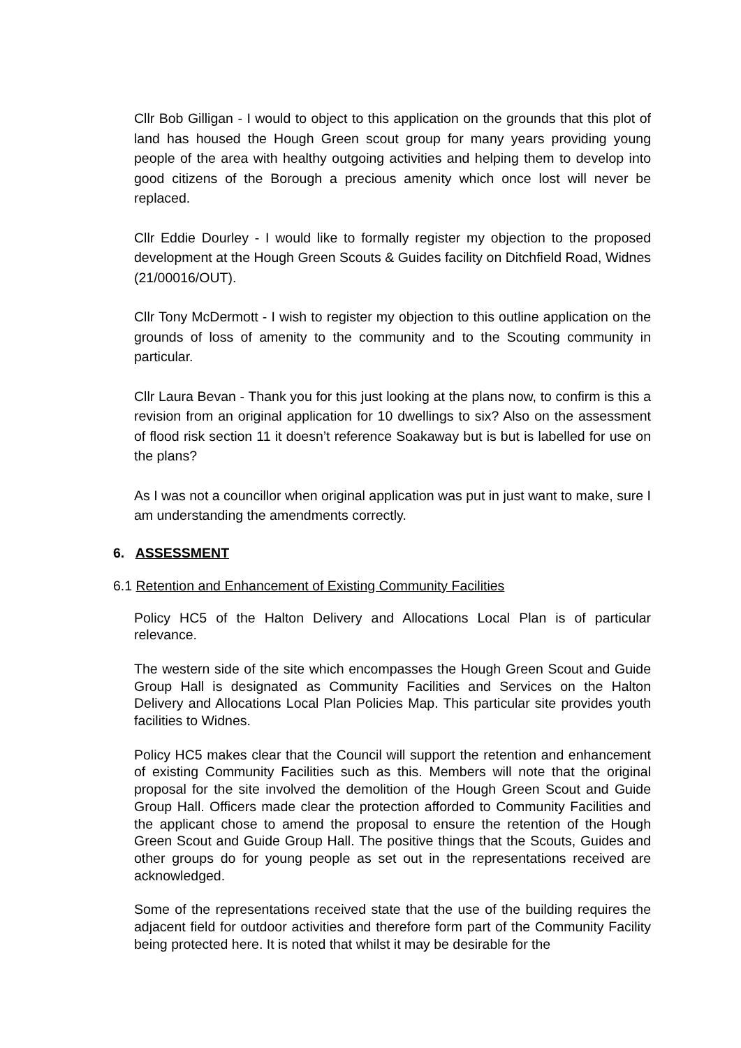Cllr Bob Gilligan - I would to object to this application on the grounds that this plot of land has housed the Hough Green scout group for many years providing young people of the area with healthy outgoing activities and helping them to develop into good citizens of the Borough a precious amenity which once lost will never be replaced.
Cllr Eddie Dourley - I would like to formally register my objection to the proposed development at the Hough Green Scouts & Guides facility on Ditchfield Road, Widnes (21/00016/OUT).
Cllr Tony McDermott - I wish to register my objection to this outline application on the grounds of loss of amenity to the community and to the Scouting community in particular.
Cllr Laura Bevan - Thank you for this just looking at the plans now, to confirm is this a revision from an original application for 10 dwellings to six? Also on the assessment of flood risk section 11 it doesn’t reference Soakaway but is but is labelled for use on the plans?
As I was not a councillor when original application was put in just want to make, sure I am understanding the amendments correctly.
6. ASSESSMENT
6.1 Retention and Enhancement of Existing Community Facilities
Policy HC5 of the Halton Delivery and Allocations Local Plan is of particular relevance.
The western side of the site which encompasses the Hough Green Scout and Guide Group Hall is designated as Community Facilities and Services on the Halton Delivery and Allocations Local Plan Policies Map. This particular site provides youth facilities to Widnes.
Policy HC5 makes clear that the Council will support the retention and enhancement of existing Community Facilities such as this. Members will note that the original proposal for the site involved the demolition of the Hough Green Scout and Guide Group Hall. Officers made clear the protection afforded to Community Facilities and the applicant chose to amend the proposal to ensure the retention of the Hough Green Scout and Guide Group Hall. The positive things that the Scouts, Guides and other groups do for young people as set out in the representations received are acknowledged.
Some of the representations received state that the use of the building requires the adjacent field for outdoor activities and therefore form part of the Community Facility being protected here. It is noted that whilst it may be desirable for the